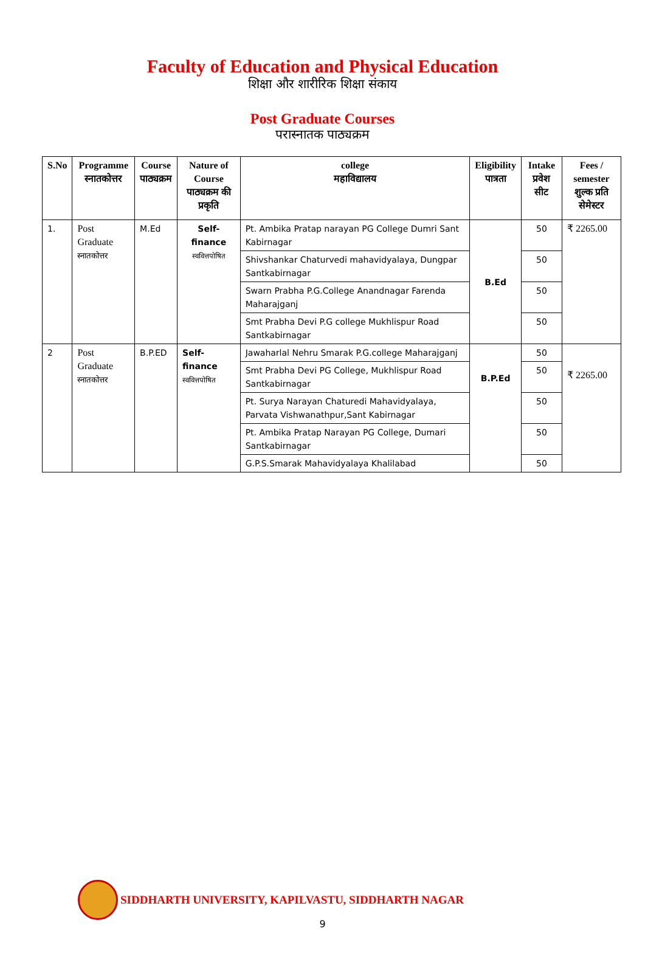Faculty of Education and Physical Education
शिक्षा और शारीरिक शिक्षा संकाय
Post Graduate Courses
परास्नातक पाठ्यक्रम
| S.No | Programme स्नातकोत्तर | Course पाठ्यक्रम | Nature of Course पाठ्यक्रम की प्रकृति | college महाविद्यालय | Eligibility पात्रता | Intake प्रवेश सीट | Fees / semester शुल्क प्रति सेमेस्टर |
| --- | --- | --- | --- | --- | --- | --- | --- |
| 1. | Post Graduate स्नातकोत्तर | M.Ed | Self-finance स्ववित्तपोषित | Pt. Ambika Pratap narayan PG College Dumri Sant Kabirnagar | B.Ed | 50 | ₹ 2265.00 |
| | | | | Shivshankar Chaturvedi mahavidyalaya, Dungpar Santkabirnagar | | 50 | |
| | | | | Swarn Prabha P.G.College Anandnagar Farenda Maharajganj | | 50 | |
| | | | | Smt Prabha Devi P.G college Mukhlispur Road Santkabirnagar | | 50 | |
| 2 | Post Graduate स्नातकोत्तर | B.P.ED | Self-finance स्ववित्तपोषित | Jawaharlal Nehru Smarak P.G.college Maharajganj | B.P.Ed | 50 | ₹ 2265.00 |
| | | | | Smt Prabha Devi PG College, Mukhlispur Road Santkabirnagar | | 50 | |
| | | | | Pt. Surya Narayan Chaturedi Mahavidyalaya, Parvata Vishwanathpur,Sant Kabirnagar | | 50 | |
| | | | | Pt. Ambika Pratap Narayan PG College, Dumari Santkabirnagar | | 50 | |
| | | | | G.P.S.Smarak Mahavidyalaya Khalilabad | | 50 | |
SIDDHARTH UNIVERSITY, KAPILVASTU, SIDDHARTH NAGAR
9